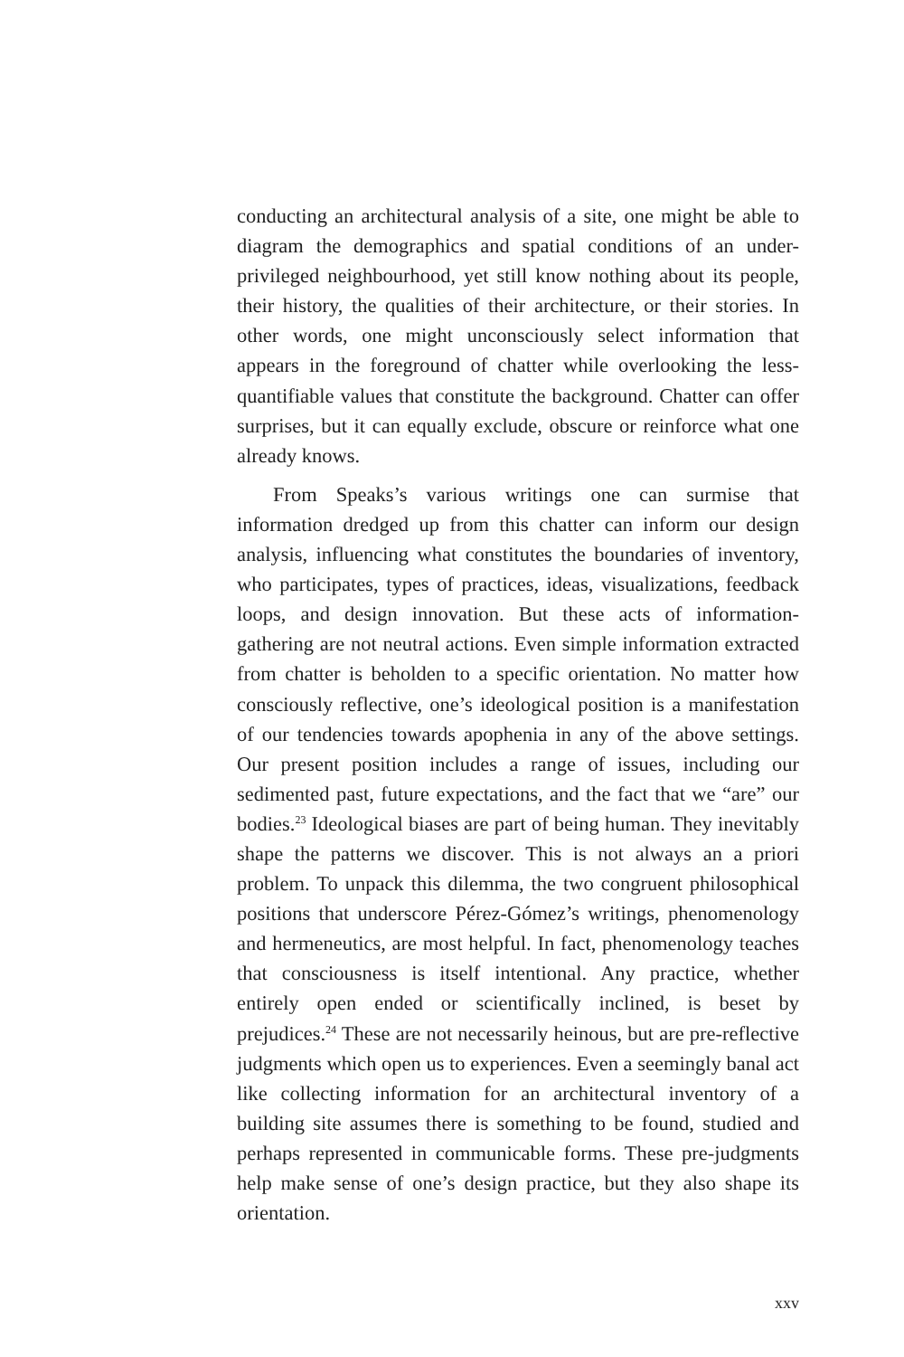conducting an architectural analysis of a site, one might be able to diagram the demographics and spatial conditions of an under-privileged neighbourhood, yet still know nothing about its people, their history, the qualities of their architecture, or their stories. In other words, one might unconsciously select information that appears in the foreground of chatter while overlooking the less-quantifiable values that constitute the background. Chatter can offer surprises, but it can equally exclude, obscure or reinforce what one already knows.
From Speaks’s various writings one can surmise that information dredged up from this chatter can inform our design analysis, influencing what constitutes the boundaries of inventory, who participates, types of practices, ideas, visualizations, feedback loops, and design innovation. But these acts of information-gathering are not neutral actions. Even simple information extracted from chatter is beholden to a specific orientation. No matter how consciously reflective, one’s ideological position is a manifestation of our tendencies towards apophenia in any of the above settings. Our present position includes a range of issues, including our sedimented past, future expectations, and the fact that we “are” our bodies.<sup>23</sup> Ideological biases are part of being human. They inevitably shape the patterns we discover. This is not always an a priori problem. To unpack this dilemma, the two congruent philosophical positions that underscore Pérez-Gómez’s writings, phenomenology and hermeneutics, are most helpful. In fact, phenomenology teaches that consciousness is itself intentional. Any practice, whether entirely open ended or scientifically inclined, is beset by prejudices.<sup>24</sup> These are not necessarily heinous, but are pre-reflective judgments which open us to experiences. Even a seemingly banal act like collecting information for an architectural inventory of a building site assumes there is something to be found, studied and perhaps represented in communicable forms. These pre-judgments help make sense of one’s design practice, but they also shape its orientation.
xxv